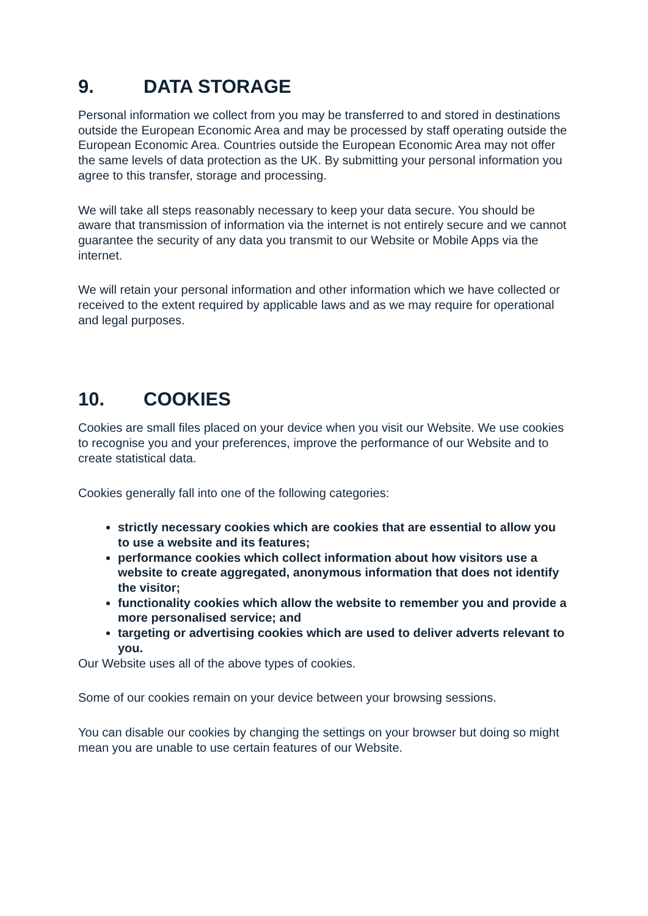9. DATA STORAGE
Personal information we collect from you may be transferred to and stored in destinations outside the European Economic Area and may be processed by staff operating outside the European Economic Area. Countries outside the European Economic Area may not offer the same levels of data protection as the UK. By submitting your personal information you agree to this transfer, storage and processing.
We will take all steps reasonably necessary to keep your data secure. You should be aware that transmission of information via the internet is not entirely secure and we cannot guarantee the security of any data you transmit to our Website or Mobile Apps via the internet.
We will retain your personal information and other information which we have collected or received to the extent required by applicable laws and as we may require for operational and legal purposes.
10. COOKIES
Cookies are small files placed on your device when you visit our Website. We use cookies to recognise you and your preferences, improve the performance of our Website and to create statistical data.
Cookies generally fall into one of the following categories:
strictly necessary cookies which are cookies that are essential to allow you to use a website and its features;
performance cookies which collect information about how visitors use a website to create aggregated, anonymous information that does not identify the visitor;
functionality cookies which allow the website to remember you and provide a more personalised service; and
targeting or advertising cookies which are used to deliver adverts relevant to you.
Our Website uses all of the above types of cookies.
Some of our cookies remain on your device between your browsing sessions.
You can disable our cookies by changing the settings on your browser but doing so might mean you are unable to use certain features of our Website.